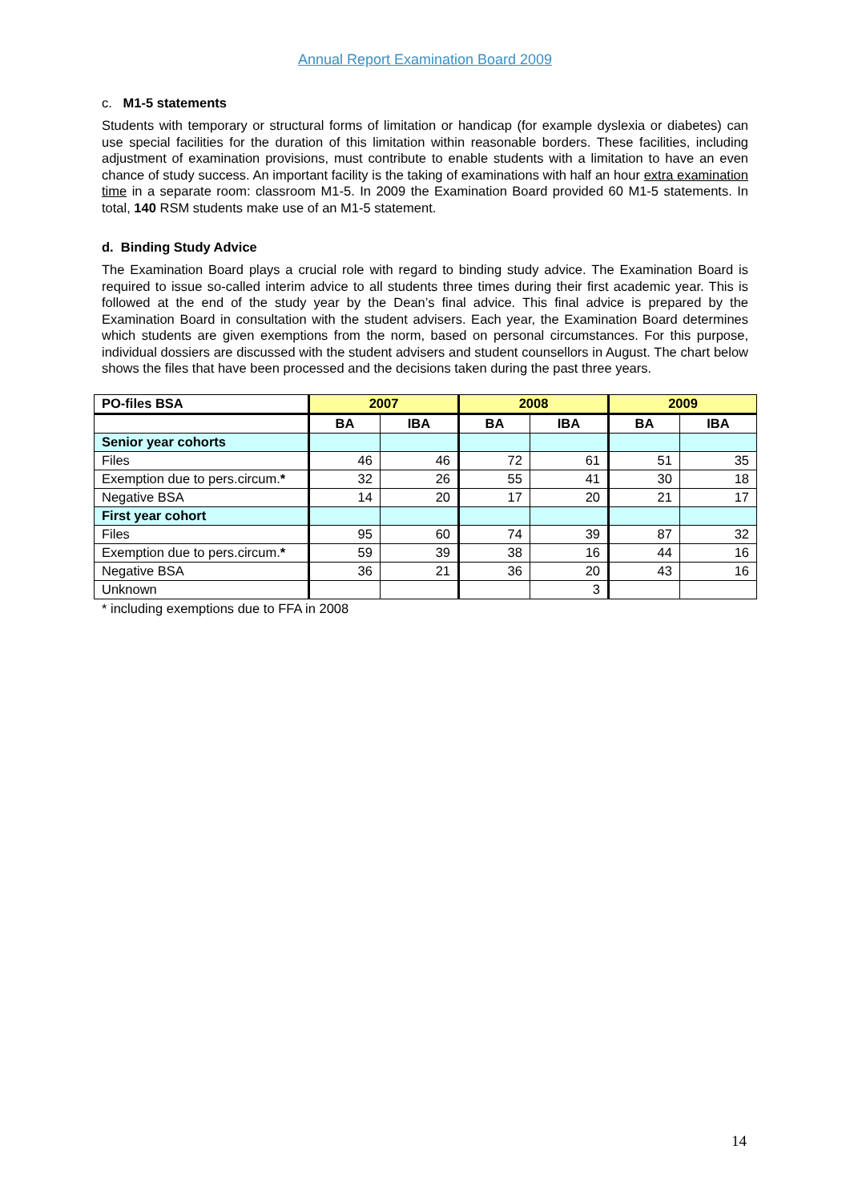Annual Report Examination Board 2009
c. M1-5 statements
Students with temporary or structural forms of limitation or handicap (for example dyslexia or diabetes) can use special facilities for the duration of this limitation within reasonable borders. These facilities, including adjustment of examination provisions, must contribute to enable students with a limitation to have an even chance of study success. An important facility is the taking of examinations with half an hour extra examination time in a separate room: classroom M1-5. In 2009 the Examination Board provided 60 M1-5 statements. In total, 140 RSM students make use of an M1-5 statement.
d. Binding Study Advice
The Examination Board plays a crucial role with regard to binding study advice. The Examination Board is required to issue so-called interim advice to all students three times during their first academic year. This is followed at the end of the study year by the Dean’s final advice. This final advice is prepared by the Examination Board in consultation with the student advisers. Each year, the Examination Board determines which students are given exemptions from the norm, based on personal circumstances. For this purpose, individual dossiers are discussed with the student advisers and student counsellors in August. The chart below shows the files that have been processed and the decisions taken during the past three years.
| PO-files BSA | 2007 | | 2008 | | 2009 | |
| --- | --- | --- | --- | --- | --- | --- |
| | BA | IBA | BA | IBA | BA | IBA |
| Senior year cohorts | | | | | | |
| Files | 46 | 46 | 72 | 61 | 51 | 35 |
| Exemption due to pers.circum. * | 32 | 26 | 55 | 41 | 30 | 18 |
| Negative BSA | 14 | 20 | 17 | 20 | 21 | 17 |
| First year cohort | | | | | | |
| Files | 95 | 60 | 74 | 39 | 87 | 32 |
| Exemption due to pers.circum. * | 59 | 39 | 38 | 16 | 44 | 16 |
| Negative BSA | 36 | 21 | 36 | 20 | 43 | 16 |
| Unknown | | | | 3 | | |
* including exemptions due to FFA in 2008
14